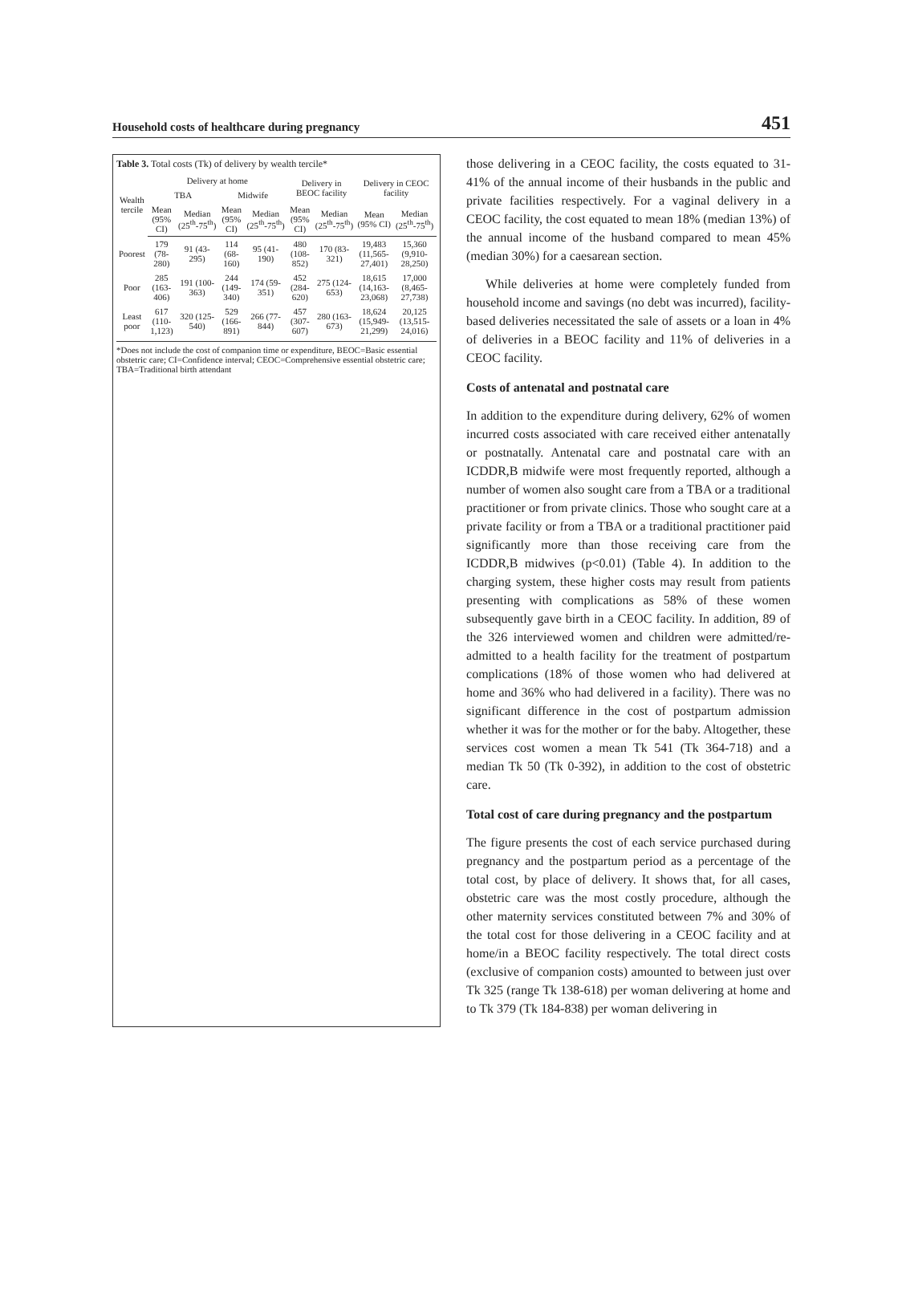Household costs of healthcare during pregnancy 451
Table 3. Total costs (Tk) of delivery by wealth tercile*
| Wealth tercile | Delivery at home | | | | Delivery in BEOC facility | | Delivery in CEOC facility | |
| --- | --- | --- | --- | --- | --- | --- | --- | --- |
| | TBA | | Midwife | | | | | |
| | Mean (95% CI) | Median (25<sup>th</sup>-75<sup>th</sup>) | Mean (95% CI) | Median (25<sup>th</sup>-75<sup>th</sup>) | Mean (95% CI) | Median (25<sup>th</sup>-75<sup>th</sup>) | Mean (95% CI) | Median (25<sup>th</sup>-75<sup>th</sup>) |
| Poorest | 179 (78-280) | 91 (43-295) | 114 (68-160) | 95 (41-190) | 480 (108-852) | 170 (83-321) | 19,483 (11,565-27,401) | 15,360 (9,910-28,250) |
| Poor | 285 (163-406) | 191 (100-363) | 244 (149-340) | 174 (59-351) | 452 (284-620) | 275 (124-653) | 18,615 (14,163-23,068) | 17,000 (8,465-27,738) |
| Least poor | 617 (110-1,123) | 320 (125-540) | 529 (166-891) | 266 (77-844) | 457 (307-607) | 280 (163-673) | 18,624 (15,949-21,299) | 20,125 (13,515-24,016) |
*Does not include the cost of companion time or expenditure, BEOC=Basic essential obstetric care; CI=Confidence interval; CEOC=Comprehensive essential obstetric care; TBA=Traditional birth attendant
those delivering in a CEOC facility, the costs equated to 31-41% of the annual income of their husbands in the public and private facilities respectively. For a vaginal delivery in a CEOC facility, the cost equated to mean 18% (median 13%) of the annual income of the husband compared to mean 45% (median 30%) for a caesarean section.
While deliveries at home were completely funded from household income and savings (no debt was incurred), facility-based deliveries necessitated the sale of assets or a loan in 4% of deliveries in a BEOC facility and 11% of deliveries in a CEOC facility.
Costs of antenatal and postnatal care
In addition to the expenditure during delivery, 62% of women incurred costs associated with care received either antenatally or postnatally. Antenatal care and postnatal care with an ICDDR,B midwife were most frequently reported, although a number of women also sought care from a TBA or a traditional practitioner or from private clinics. Those who sought care at a private facility or from a TBA or a traditional practitioner paid significantly more than those receiving care from the ICDDR,B midwives (p<0.01) (Table 4). In addition to the charging system, these higher costs may result from patients presenting with complications as 58% of these women subsequently gave birth in a CEOC facility. In addition, 89 of the 326 interviewed women and children were admitted/re-admitted to a health facility for the treatment of postpartum complications (18% of those women who had delivered at home and 36% who had delivered in a facility). There was no significant difference in the cost of postpartum admission whether it was for the mother or for the baby. Altogether, these services cost women a mean Tk 541 (Tk 364-718) and a median Tk 50 (Tk 0-392), in addition to the cost of obstetric care.
Total cost of care during pregnancy and the postpartum
The figure presents the cost of each service purchased during pregnancy and the postpartum period as a percentage of the total cost, by place of delivery. It shows that, for all cases, obstetric care was the most costly procedure, although the other maternity services constituted between 7% and 30% of the total cost for those delivering in a CEOC facility and at home/in a BEOC facility respectively. The total direct costs (exclusive of companion costs) amounted to between just over Tk 325 (range Tk 138-618) per woman delivering at home and to Tk 379 (Tk 184-838) per woman delivering in